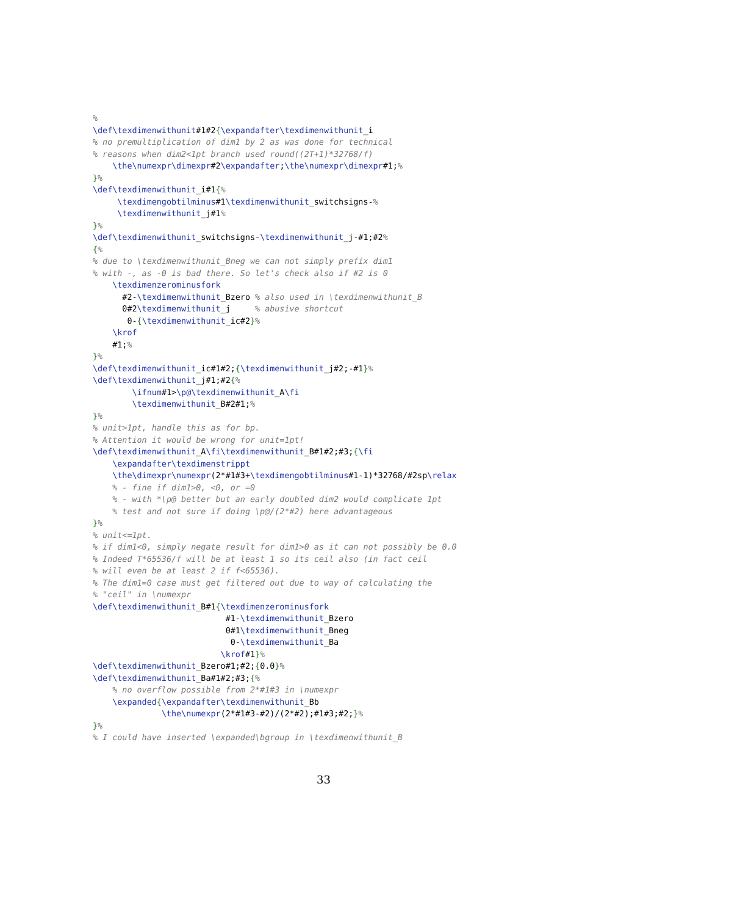%
\def\texdimenwithunit#1#2{\expandafter\texdimenwithunit_i
% no premultiplication of dim1 by 2 as was done for technical
% reasons when dim2<1pt branch used round((2T+1)*32768/f)
    \the\numexpr\dimexpr#2\expandafter;\the\numexpr\dimexpr#1;%
}%
\def\texdimenwithunit_i#1{%
     \texdimengobtilminus#1\texdimenwithunit_switchsigns-%
     \texdimenwithunit_j#1%
}%
\def\texdimenwithunit_switchsigns-\texdimenwithunit_j-#1;#2%
{%
% due to \texdimenwithunit_Bneg we can not simply prefix dim1
% with -, as -0 is bad there. So let's check also if #2 is 0
    \texdimenzerominusfork
      #2-\texdimenwithunit_Bzero % also used in \texdimenwithunit_B
      0#2\texdimenwithunit_j     % abusive shortcut
       0-{\texdimenwithunit_ic#2}%
    \krof
    #1;%
}%
\def\texdimenwithunit_ic#1#2;{\texdimenwithunit_j#2;-#1}%
\def\texdimenwithunit_j#1;#2{%
        \ifnum#1>\p@\texdimenwithunit_A\fi
        \texdimenwithunit_B#2#1;%
}%
% unit>1pt, handle this as for bp.
% Attention it would be wrong for unit=1pt!
\def\texdimenwithunit_A\fi\texdimenwithunit_B#1#2;#3;{\fi
    \expandafter\texdimenstrippt
    \the\dimexpr\numexpr(2*#1#3+\texdimengobtilminus#1-1)*32768/#2sp\relax
    % - fine if dim1>0, <0, or =0
    % - with *\p@ better but an early doubled dim2 would complicate 1pt
    % test and not sure if doing \p@/(2*#2) here advantageous
}%
% unit<=1pt.
% if dim1<0, simply negate result for dim1>0 as it can not possibly be 0.0
% Indeed T*65536/f will be at least 1 so its ceil also (in fact ceil
% will even be at least 2 if f<65536).
% The dim1=0 case must get filtered out due to way of calculating the
% "ceil" in \numexpr
\def\texdimenwithunit_B#1{\texdimenzerominusfork
                           #1-\texdimenwithunit_Bzero
                           0#1\texdimenwithunit_Bneg
                            0-\texdimenwithunit_Ba
                          \krof#1}%
\def\texdimenwithunit_Bzero#1;#2;{0.0}%
\def\texdimenwithunit_Ba#1#2;#3;{%
    % no overflow possible from 2*#1#3 in \numexpr
    \expanded{\expandafter\texdimenwithunit_Bb
              \the\numexpr(2*#1#3-#2)/(2*#2);#1#3;#2;}%
}%
% I could have inserted \expanded\bgroup in \texdimenwithunit_B
33